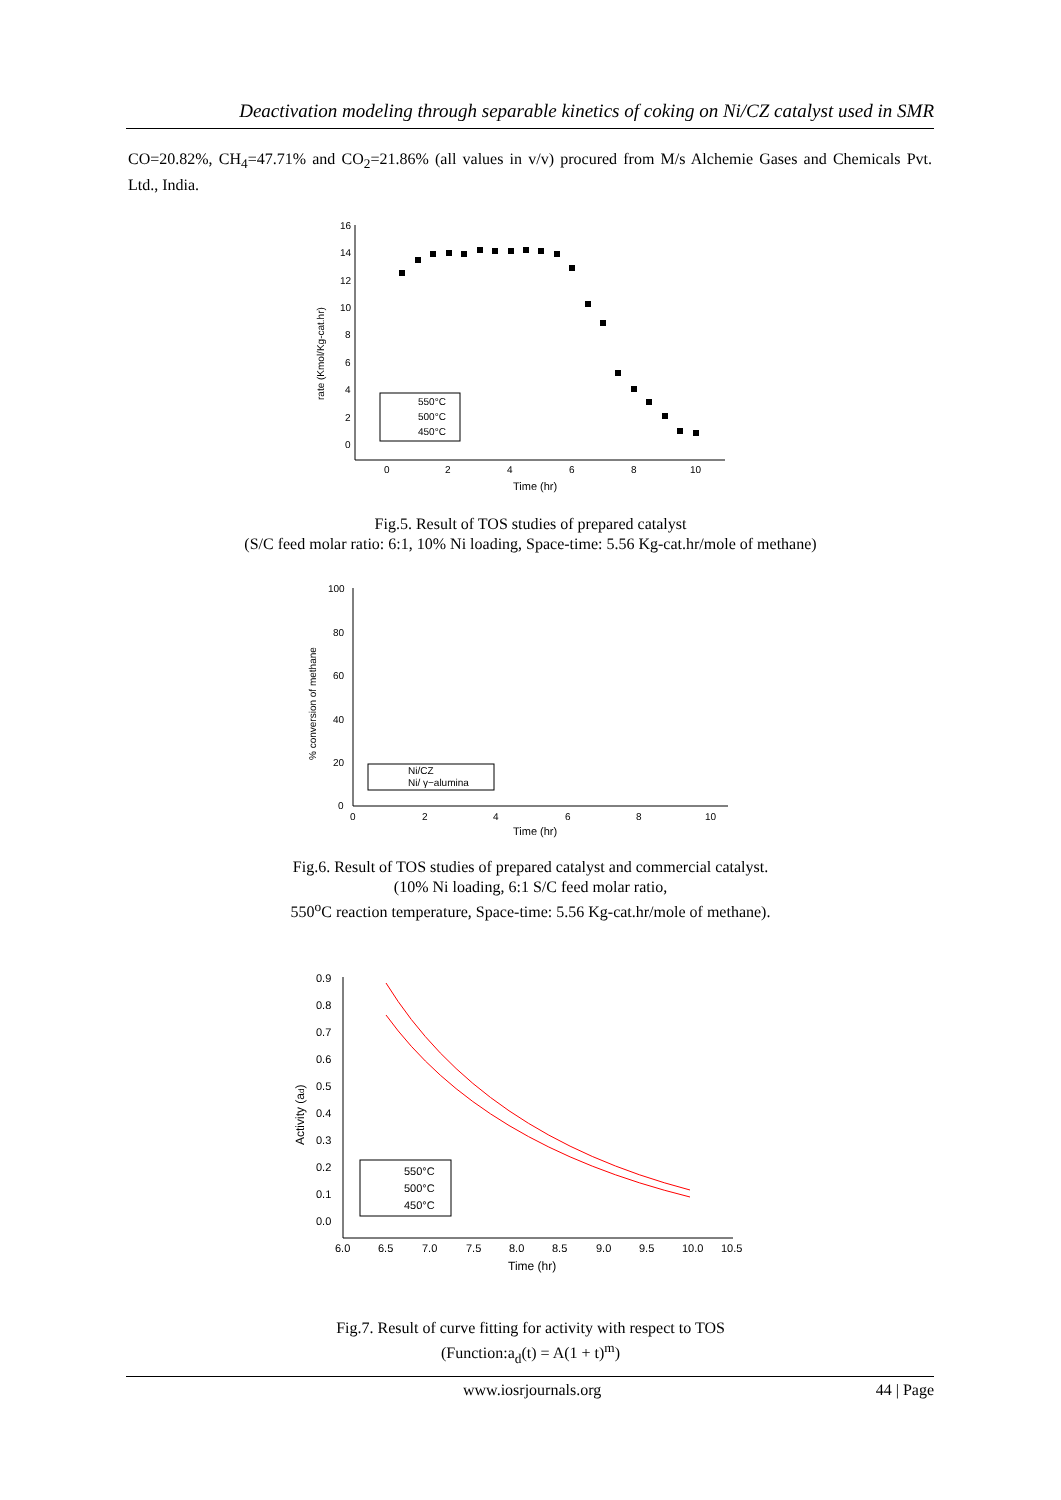Deactivation modeling through separable kinetics of coking on Ni/CZ catalyst used in SMR
CO=20.82%, CH<sub>4</sub>=47.71% and CO<sub>2</sub>=21.86% (all values in v/v) procured from M/s Alchemie Gases and Chemicals Pvt. Ltd., India.
16
14
12
10
8
6
4
2
0
0
2
4
6
8
10
Time (hr)
rate (Kmol/Kg-cat.hr)
550°C
500°C
450°C
Fig.5. Result of TOS studies of prepared catalyst
(S/C feed molar ratio: 6:1, 10% Ni loading, Space-time: 5.56 Kg-cat.hr/mole of methane)
100
80
60
40
20
0
0
2
4
6
8
10
Time (hr)
% conversion of methane
Ni/CZ
Ni/ γ−alumina
Fig.6. Result of TOS studies of prepared catalyst and commercial catalyst.
(10% Ni loading, 6:1 S/C feed molar ratio,
550<sup>o</sup>C reaction temperature, Space-time: 5.56 Kg-cat.hr/mole of methane).
0.9
0.8
0.7
0.6
0.5
0.4
0.3
0.2
0.1
0.0
6.0
6.5
7.0
7.5
8.0
8.5
9.0
9.5
10.0
10.5
Time (hr)
Activity (ad)
550°C
500°C
450°C
Fig.7. Result of curve fitting for activity with respect to TOS
(Function:a<sub>d</sub>(t) = A(1 + t)<sup>m</sup>)
www.iosrjournals.org 44 | Page